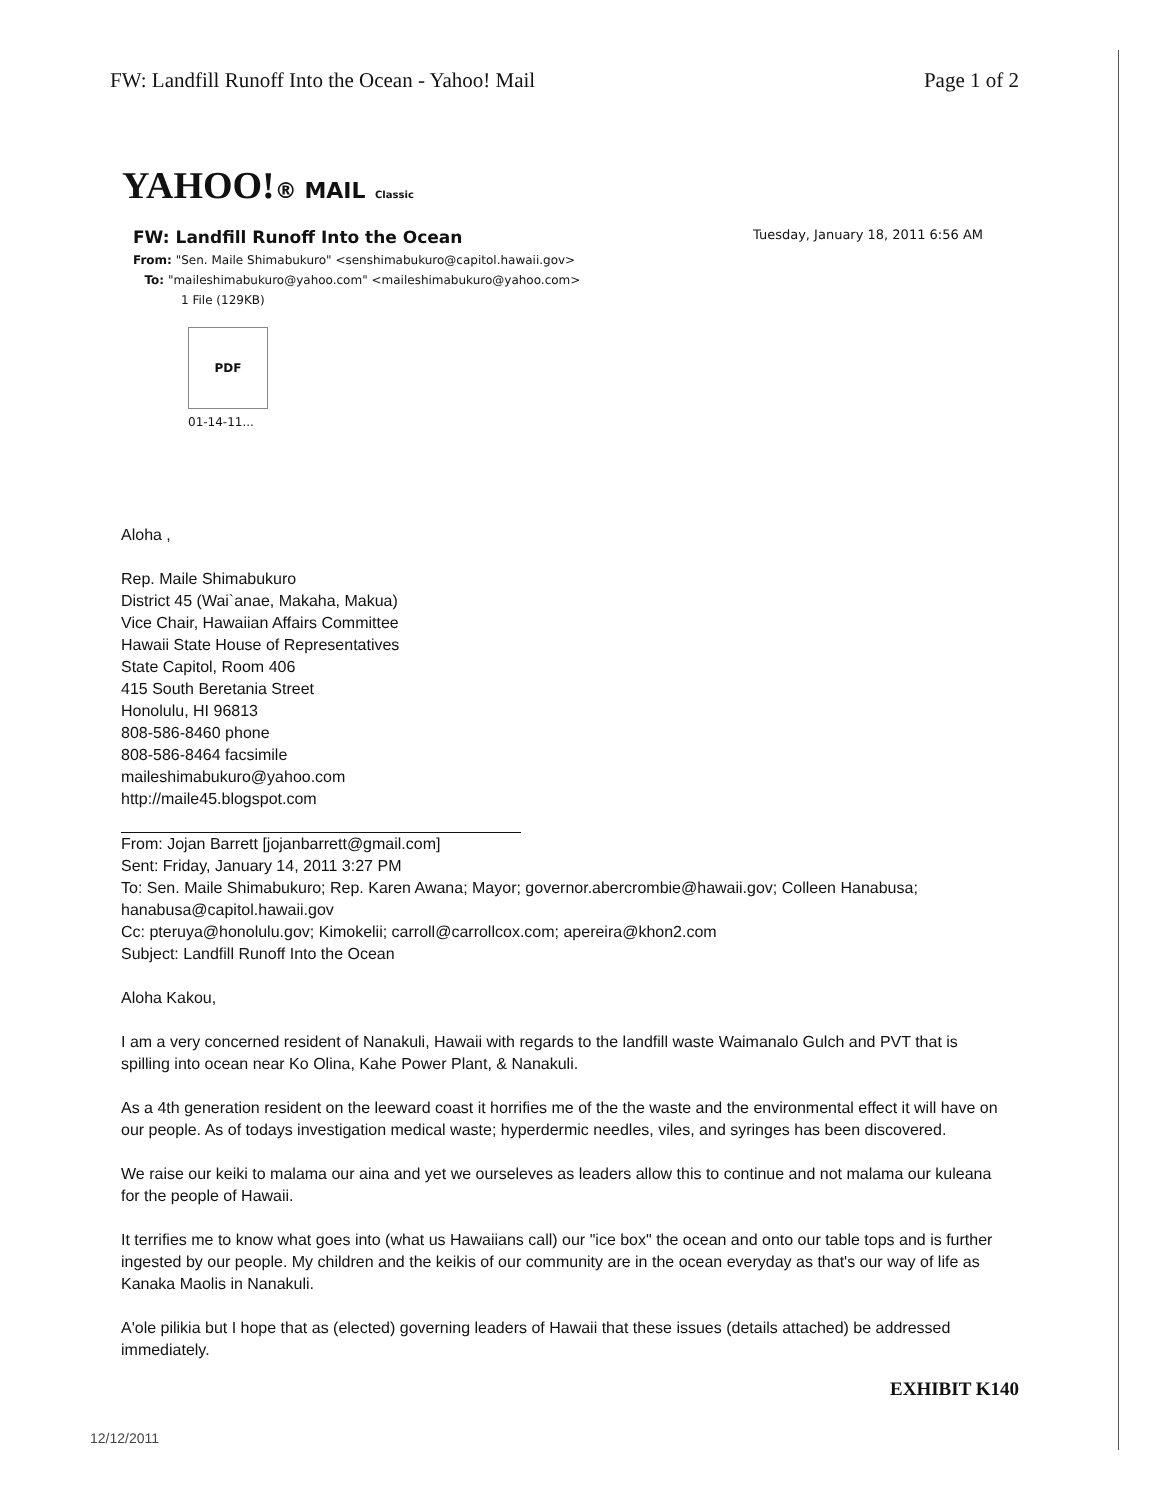FW: Landfill Runoff Into the Ocean - Yahoo! Mail Page 1 of 2
YAHOO!® MAIL Classic
FW: Landfill Runoff Into the Ocean Tuesday, January 18, 2011 6:56 AM
From: "Sen. Maile Shimabukuro" <senshimabukuro@capitol.hawaii.gov>
To: "maileshimabukuro@yahoo.com" <maileshimabukuro@yahoo.com>
1 File (129KB)
PDF
01-14-11...
Aloha ,
Rep. Maile Shimabukuro
District 45 (Wai`anae, Makaha, Makua)
Vice Chair, Hawaiian Affairs Committee
Hawaii State House of Representatives
State Capitol, Room 406
415 South Beretania Street
Honolulu, HI 96813
808-586-8460 phone
808-586-8464 facsimile
maileshimabukuro@yahoo.com
http://maile45.blogspot.com
From: Jojan Barrett [jojanbarrett@gmail.com]
Sent: Friday, January 14, 2011 3:27 PM
To: Sen. Maile Shimabukuro; Rep. Karen Awana; Mayor; governor.abercrombie@hawaii.gov; Colleen Hanabusa; hanabusa@capitol.hawaii.gov
Cc: pteruya@honolulu.gov; Kimokelii; carroll@carrollcox.com; apereira@khon2.com
Subject: Landfill Runoff Into the Ocean
Aloha Kakou,
I am a very concerned resident of Nanakuli, Hawaii with regards to the landfill waste Waimanalo Gulch and PVT that is spilling into ocean near Ko Olina, Kahe Power Plant, & Nanakuli.
As a 4th generation resident on the leeward coast it horrifies me of the the waste and the environmental effect it will have on our people. As of todays investigation medical waste; hyperdermic needles, viles, and syringes has been discovered.
We raise our keiki to malama our aina and yet we ourseleves as leaders allow this to continue and not malama our kuleana for the people of Hawaii.
It terrifies me to know what goes into (what us Hawaiians call) our "ice box" the ocean and onto our table tops and is further ingested by our people. My children and the keikis of our community are in the ocean everyday as that's our way of life as Kanaka Maolis in Nanakuli.
A'ole pilikia but I hope that as (elected) governing leaders of Hawaii that these issues (details attached) be addressed immediately.
EXHIBIT K140
12/12/2011